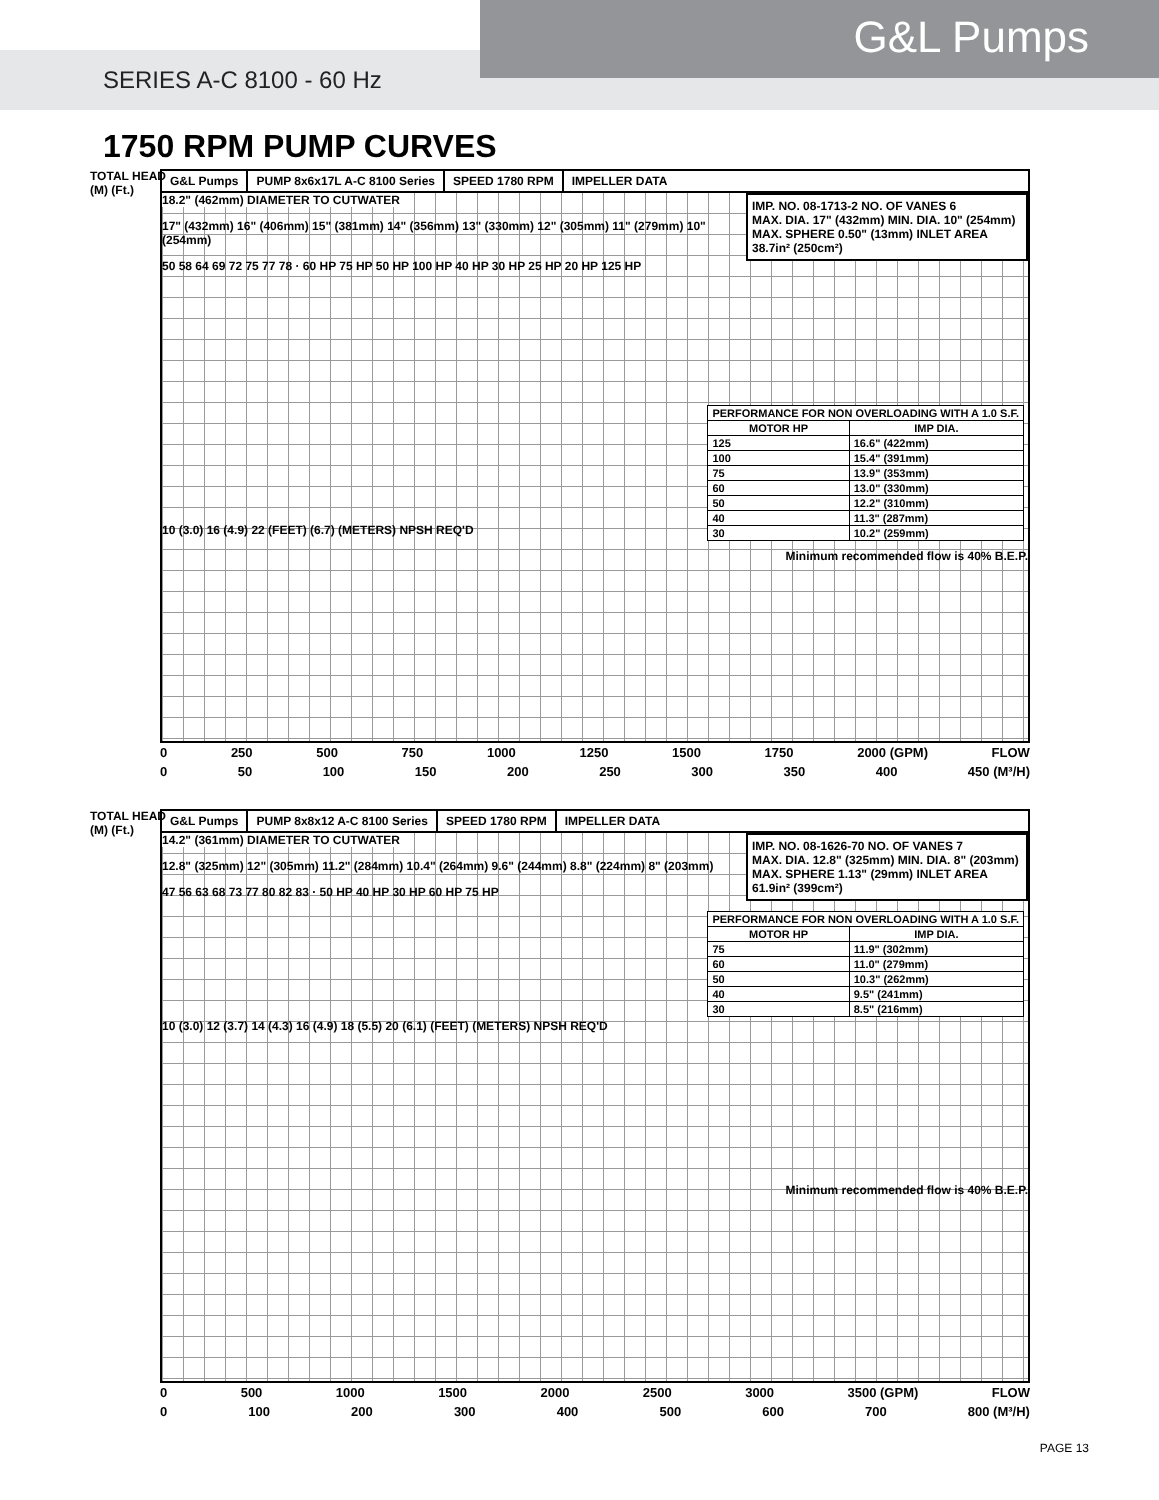G&L Pumps
SERIES A-C 8100 - 60 Hz
1750 RPM PUMP CURVES
TOTAL HEAD
(M) (Ft.)
G&L Pumps PUMP 8x6x17L A-C 8100 Series SPEED 1780 RPM IMPELLER DATA
IMP. NO. 08-1713-2 NO. OF VANES 6
MAX. DIA. 17" (432mm) MIN. DIA. 10" (254mm)
MAX. SPHERE 0.50" (13mm) INLET AREA 38.7in² (250cm²)
18.2" (462mm) DIAMETER TO CUTWATER
17" (432mm) 16" (406mm) 15" (381mm) 14" (356mm) 13" (330mm) 12" (305mm) 11" (279mm) 10" (254mm)
50 58 64 69 72 75 77 78 · 60 HP 75 HP 50 HP 100 HP 40 HP 30 HP 25 HP 20 HP 125 HP
| PERFORMANCE FOR NON OVERLOADING WITH A 1.0 S.F. | |
| MOTOR HP | IMP DIA. |
| 125 | 16.6" (422mm) |
| 100 | 15.4" (391mm) |
| 75 | 13.9" (353mm) |
| 60 | 13.0" (330mm) |
| 50 | 12.2" (310mm) |
| 40 | 11.3" (287mm) |
| 30 | 10.2" (259mm) |
10 (3.0) 16 (4.9) 22 (FEET) (6.7) (METERS) NPSH REQ'D
Minimum recommended flow is 40% B.E.P.
0 250 500 750 1000 1250 1500 1750 2000 (GPM) FLOW
0 50 100 150 200 250 300 350 400 450 (M³/H)
TOTAL HEAD
(M) (Ft.)
G&L Pumps PUMP 8x8x12 A-C 8100 Series SPEED 1780 RPM IMPELLER DATA
IMP. NO. 08-1626-70 NO. OF VANES 7
MAX. DIA. 12.8" (325mm) MIN. DIA. 8" (203mm)
MAX. SPHERE 1.13" (29mm) INLET AREA 61.9in² (399cm²)
14.2" (361mm) DIAMETER TO CUTWATER
12.8" (325mm) 12" (305mm) 11.2" (284mm) 10.4" (264mm) 9.6" (244mm) 8.8" (224mm) 8" (203mm)
47 56 63 68 73 77 80 82 83 · 50 HP 40 HP 30 HP 60 HP 75 HP
| PERFORMANCE FOR NON OVERLOADING WITH A 1.0 S.F. | |
| MOTOR HP | IMP DIA. |
| 75 | 11.9" (302mm) |
| 60 | 11.0" (279mm) |
| 50 | 10.3" (262mm) |
| 40 | 9.5" (241mm) |
| 30 | 8.5" (216mm) |
10 (3.0) 12 (3.7) 14 (4.3) 16 (4.9) 18 (5.5) 20 (6.1) (FEET) (METERS) NPSH REQ'D
Minimum recommended flow is 40% B.E.P.
0 500 1000 1500 2000 2500 3000 3500 (GPM) FLOW
0 100 200 300 400 500 600 700 800 (M³/H)
PAGE 13